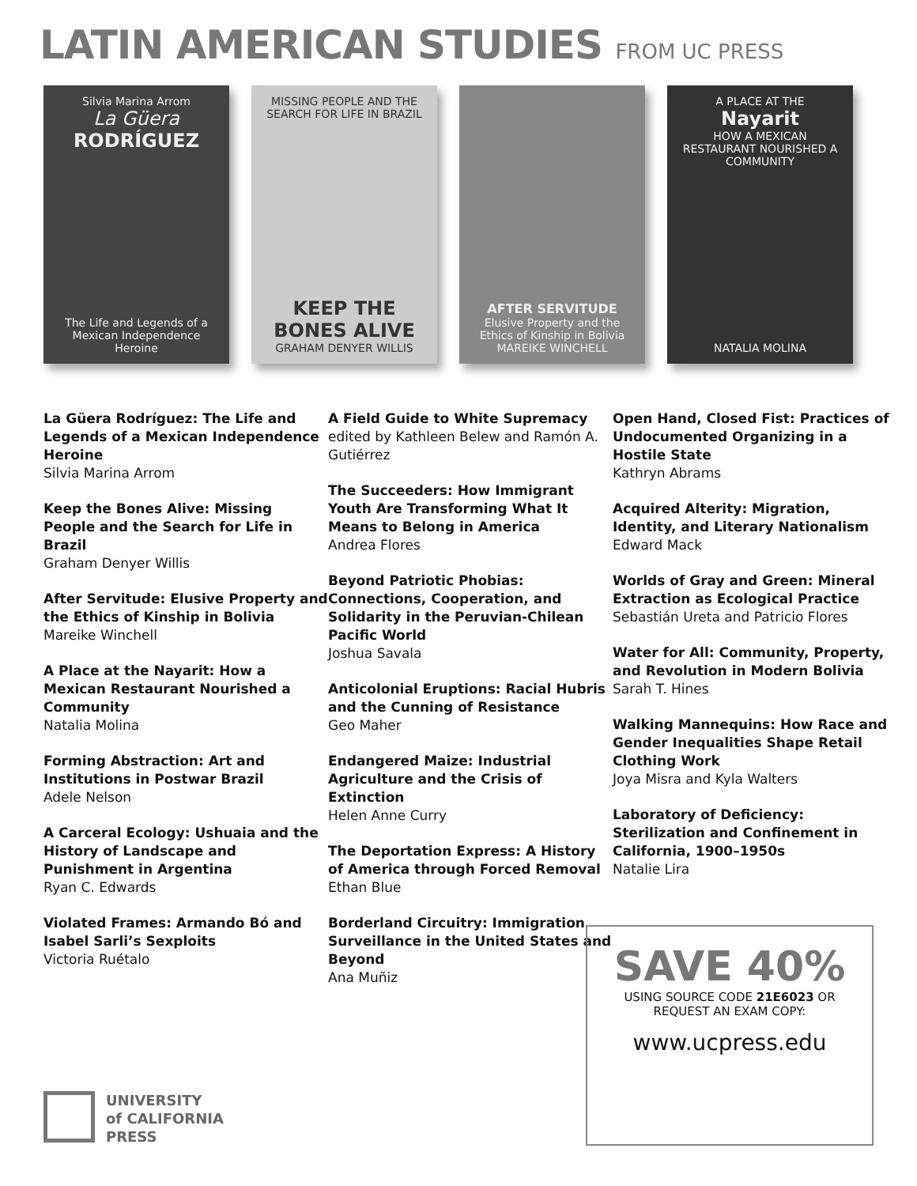LATIN AMERICAN STUDIES FROM UC PRESS
Silvia Marina Arrom
La Güera
RODRÍGUEZ
The Life and Legends of a Mexican Independence Heroine
MISSING PEOPLE AND THE SEARCH FOR LIFE IN BRAZIL
KEEP THE BONES ALIVE
GRAHAM DENYER WILLIS
AFTER SERVITUDE
Elusive Property and the Ethics of Kinship in Bolivia
MAREIKE WINCHELL
A PLACE AT THE Nayarit
HOW A MEXICAN RESTAURANT NOURISHED A COMMUNITY
NATALIA MOLINA
La Güera Rodríguez: The Life and Legends of a Mexican Independence Heroine
Silvia Marina Arrom
Keep the Bones Alive: Missing People and the Search for Life in Brazil
Graham Denyer Willis
After Servitude: Elusive Property and the Ethics of Kinship in Bolivia
Mareike Winchell
A Place at the Nayarit: How a Mexican Restaurant Nourished a Community
Natalia Molina
Forming Abstraction: Art and Institutions in Postwar Brazil
Adele Nelson
A Carceral Ecology: Ushuaia and the History of Landscape and Punishment in Argentina
Ryan C. Edwards
Violated Frames: Armando Bó and Isabel Sarli’s Sexploits
Victoria Ruétalo
A Field Guide to White Supremacy
edited by Kathleen Belew and Ramón A. Gutiérrez
The Succeeders: How Immigrant Youth Are Transforming What It Means to Belong in America
Andrea Flores
Beyond Patriotic Phobias: Connections, Cooperation, and Solidarity in the Peruvian-Chilean Pacific World
Joshua Savala
Anticolonial Eruptions: Racial Hubris and the Cunning of Resistance
Geo Maher
Endangered Maize: Industrial Agriculture and the Crisis of Extinction
Helen Anne Curry
The Deportation Express: A History of America through Forced Removal
Ethan Blue
Borderland Circuitry: Immigration Surveillance in the United States and Beyond
Ana Muñiz
Open Hand, Closed Fist: Practices of Undocumented Organizing in a Hostile State
Kathryn Abrams
Acquired Alterity: Migration, Identity, and Literary Nationalism
Edward Mack
Worlds of Gray and Green: Mineral Extraction as Ecological Practice
Sebastián Ureta and Patricio Flores
Water for All: Community, Property, and Revolution in Modern Bolivia
Sarah T. Hines
Walking Mannequins: How Race and Gender Inequalities Shape Retail Clothing Work
Joya Misra and Kyla Walters
Laboratory of Deficiency: Sterilization and Confinement in California, 1900–1950s
Natalie Lira
UNIVERSITY
of CALIFORNIA
PRESS
SAVE 40%
USING SOURCE CODE 21E6023 OR
REQUEST AN EXAM COPY:
www.ucpress.edu